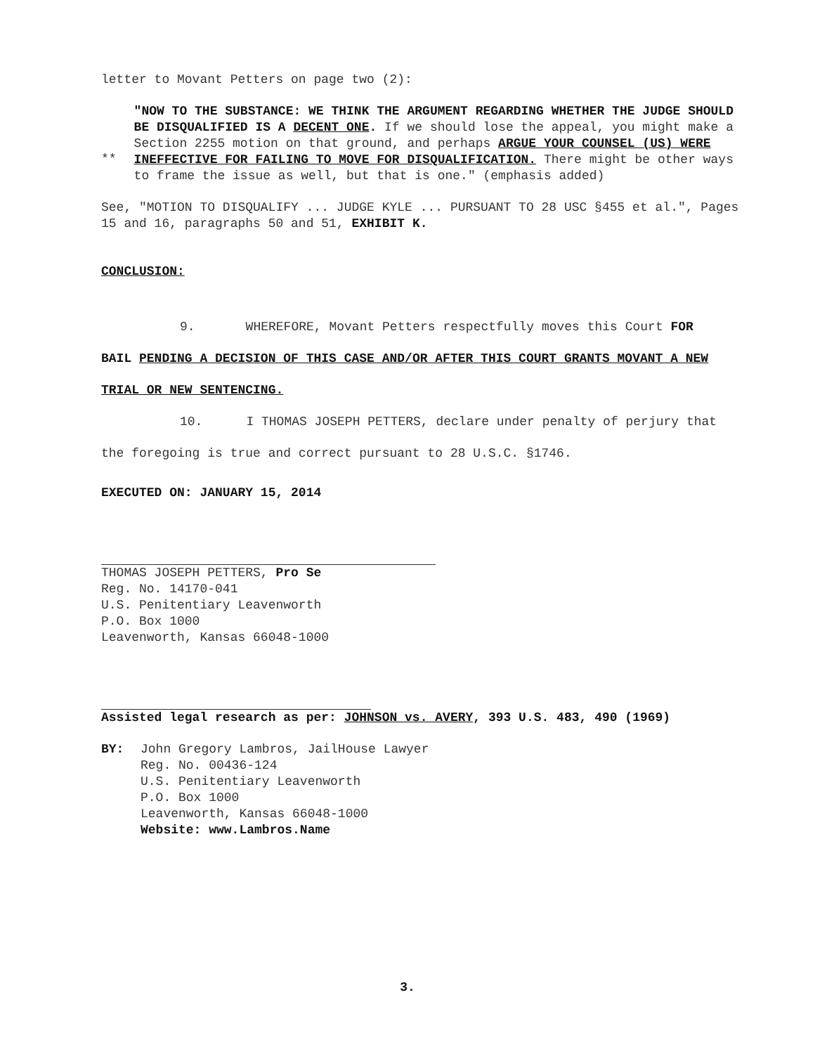letter to Movant Petters on page two (2):
**
"NOW TO THE SUBSTANCE: WE THINK THE ARGUMENT REGARDING WHETHER THE JUDGE SHOULD BE DISQUALIFIED IS A DECENT ONE. If we should lose the appeal, you might make a Section 2255 motion on that ground, and perhaps ARGUE YOUR COUNSEL (US) WERE INEFFECTIVE FOR FAILING TO MOVE FOR DISQUALIFICATION. There might be other ways to frame the issue as well, but that is one." (emphasis added)
See, "MOTION TO DISQUALIFY ... JUDGE KYLE ... PURSUANT TO 28 USC §455 et al.", Pages 15 and 16, paragraphs 50 and 51, EXHIBIT K.
CONCLUSION:
9. WHEREFORE, Movant Petters respectfully moves this Court FOR
BAIL PENDING A DECISION OF THIS CASE AND/OR AFTER THIS COURT GRANTS MOVANT A NEW
TRIAL OR NEW SENTENCING.
10. I THOMAS JOSEPH PETTERS, declare under penalty of perjury that
the foregoing is true and correct pursuant to 28 U.S.C. §1746.
EXECUTED ON: JANUARY 15, 2014
THOMAS JOSEPH PETTERS, Pro Se
Reg. No. 14170-041
U.S. Penitentiary Leavenworth
P.O. Box 1000
Leavenworth, Kansas 66048-1000
Assisted legal research as per: JOHNSON vs. AVERY, 393 U.S. 483, 490 (1969)
BY: John Gregory Lambros, JailHouse Lawyer
Reg. No. 00436-124
U.S. Penitentiary Leavenworth
P.O. Box 1000
Leavenworth, Kansas 66048-1000
Website: www.Lambros.Name
3.